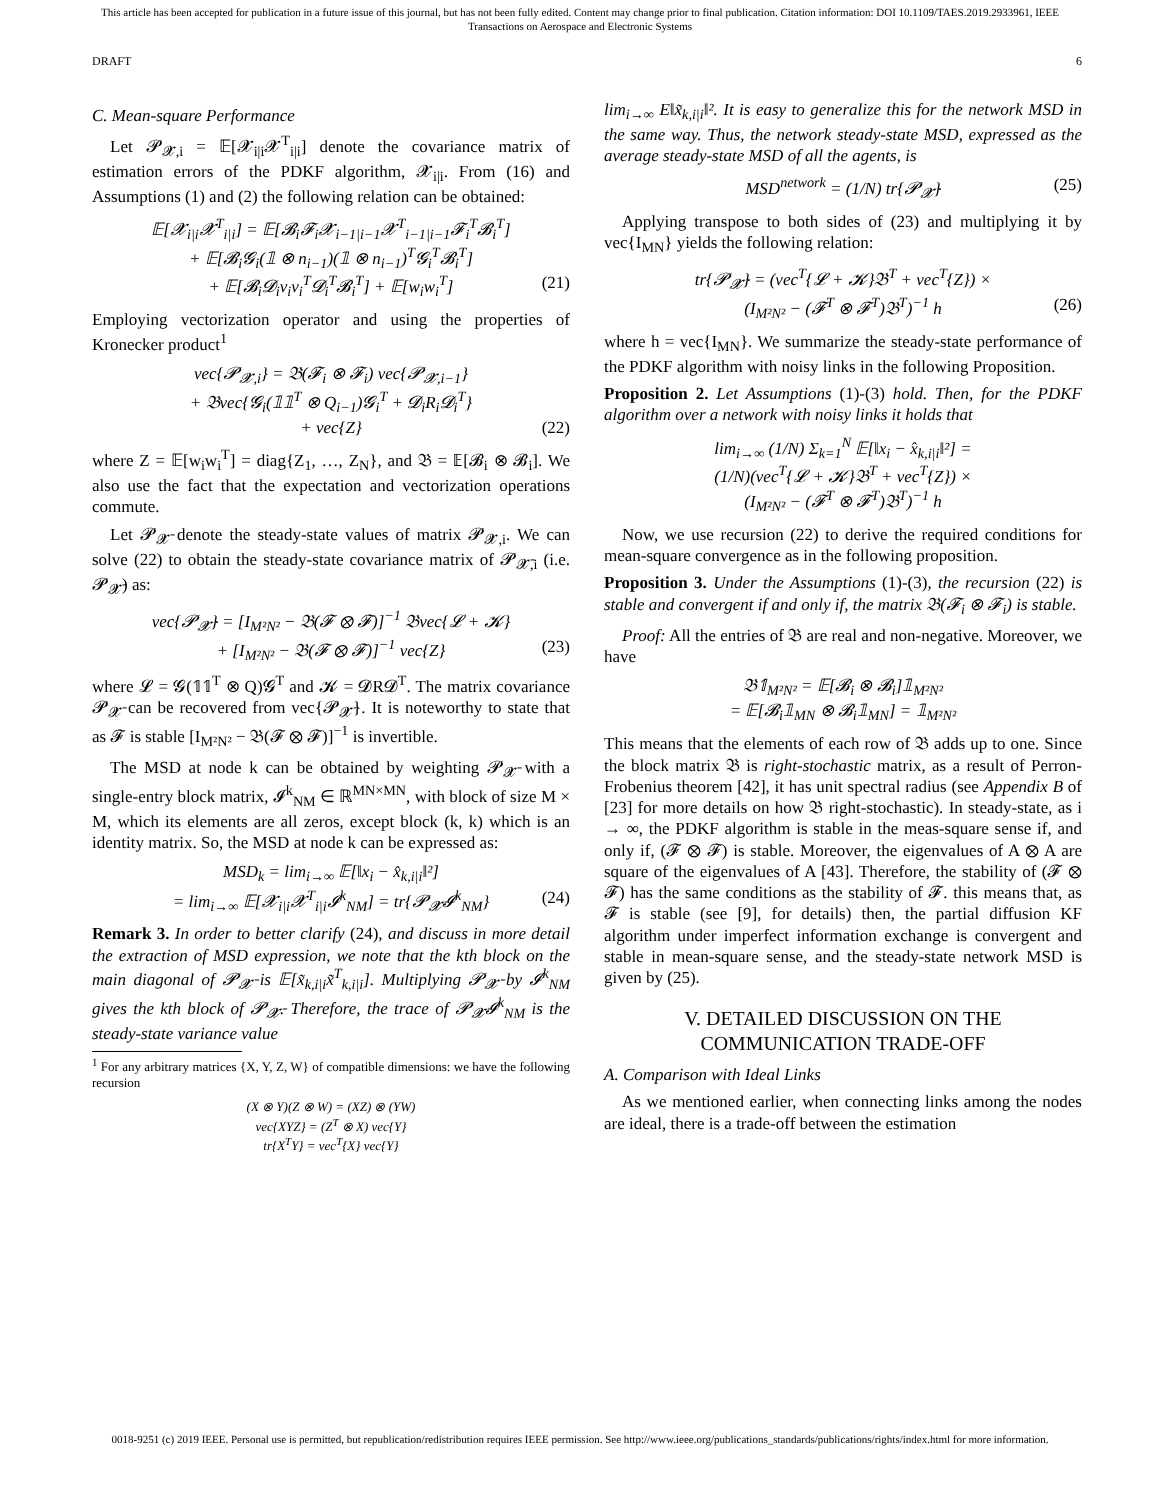This article has been accepted for publication in a future issue of this journal, but has not been fully edited. Content may change prior to final publication. Citation information: DOI 10.1109/TAES.2019.2933961, IEEE
Transactions on Aerospace and Electronic Systems
DRAFT 6
C. Mean-square Performance
Let 𝓟<sub>𝓧,i</sub> = 𝔼[𝓧<sub>i|i</sub>𝓧<sup>T</sup><sub>i|i</sub>] denote the covariance matrix of estimation errors of the PDKF algorithm, 𝓧<sub>i|i</sub>. From (16) and Assumptions (1) and (2) the following relation can be obtained:
𝔼[𝓧<sub>i|i</sub>𝓧<sup>T</sup><sub>i|i</sub>] = 𝔼[𝓑<sub>i</sub>𝓕<sub>i</sub>𝓧<sub>i−1|i−1</sub>𝓧<sup>T</sup><sub>i−1|i−1</sub>𝓕<sub>i</sub><sup>T</sup>𝓑<sub>i</sub><sup>T</sup>]
+ 𝔼[𝓑<sub>i</sub>𝓖<sub>i</sub>(𝟙 ⊗ n<sub>i−1</sub>)(𝟙 ⊗ n<sub>i−1</sub>)<sup>T</sup>𝓖<sub>i</sub><sup>T</sup>𝓑<sub>i</sub><sup>T</sup>]
+ 𝔼[𝓑<sub>i</sub>𝓓<sub>i</sub>v<sub>i</sub>v<sub>i</sub><sup>T</sup>𝓓<sub>i</sub><sup>T</sup>𝓑<sub>i</sub><sup>T</sup>] + 𝔼[w<sub>i</sub>w<sub>i</sub><sup>T</sup>] (21)
Employing vectorization operator and using the properties of Kronecker product<sup>1</sup>
vec{𝓟<sub>𝓧,i</sub>} = 𝔅(𝓕<sub>i</sub> ⊗ 𝓕<sub>i</sub>) vec{𝓟<sub>𝓧,i−1</sub>}
+ 𝔅vec{𝓖<sub>i</sub>(𝟙𝟙<sup>T</sup> ⊗ Q<sub>i−1</sub>)𝓖<sub>i</sub><sup>T</sup> + 𝓓<sub>i</sub>R<sub>i</sub>𝓓<sub>i</sub><sup>T</sup>}
+ vec{Z} (22)
where Z = 𝔼[w<sub>i</sub>w<sub>i</sub><sup>T</sup>] = diag{Z<sub>1</sub>, …, Z<sub>N</sub>}, and 𝔅 = 𝔼[𝓑<sub>i</sub> ⊗ 𝓑<sub>i</sub>]. We also use the fact that the expectation and vectorization operations commute.
Let 𝓟<sub>𝓧̄</sub> denote the steady-state values of matrix 𝓟<sub>𝓧,i</sub>. We can solve (22) to obtain the steady-state covariance matrix of 𝓟<sub>𝓧̄,i</sub> (i.e. 𝓟<sub>𝓧̄</sub>) as:
vec{𝓟<sub>𝓧̄</sub>} = [I<sub>M²N²</sub> − 𝔅(𝓕 ⊗ 𝓕)]<sup>−1</sup> 𝔅vec{𝓛 + 𝓚}
+ [I<sub>M²N²</sub> − 𝔅(𝓕 ⊗ 𝓕)]<sup>−1</sup> vec{Z} (23)
where 𝓛 = 𝓖(𝟙𝟙<sup>T</sup> ⊗ Q)𝓖<sup>T</sup> and 𝓚 = 𝓓R𝓓<sup>T</sup>. The matrix covariance 𝓟<sub>𝓧̄</sub> can be recovered from vec{𝓟<sub>𝓧̄</sub>}. It is noteworthy to state that as 𝓕 is stable [I<sub>M²N²</sub> − 𝔅(𝓕 ⊗ 𝓕)]<sup>−1</sup> is invertible.
The MSD at node k can be obtained by weighting 𝓟<sub>𝓧̄</sub> with a single-entry block matrix, 𝓘<sup>k</sup><sub>NM</sub> ∈ ℝ<sup>MN×MN</sup>, with block of size M × M, which its elements are all zeros, except block (k, k) which is an identity matrix. So, the MSD at node k can be expressed as:
MSD<sub>k</sub> = lim<sub>i→∞</sub> 𝔼[‖x<sub>i</sub> − x̂<sub>k,i|i</sub>‖²]
= lim<sub>i→∞</sub> 𝔼[𝓧<sub>i|i</sub>𝓧<sup>T</sup><sub>i|i</sub>𝓘<sup>k</sup><sub>NM</sub>] = tr{𝓟<sub>𝓧̄</sub>𝓘<sup>k</sup><sub>NM</sub>} (24)
Remark 3. In order to better clarify (24), and discuss in more detail the extraction of MSD expression, we note that the kth block on the main diagonal of 𝓟<sub>𝓧̄</sub> is 𝔼[x̃<sub>k,i|i</sub>x̃<sup>T</sup><sub>k,i|i</sub>]. Multiplying 𝓟<sub>𝓧̄</sub> by 𝓘<sup>k</sup><sub>NM</sub> gives the kth block of 𝓟<sub>𝓧̄</sub>. Therefore, the trace of 𝓟<sub>𝓧̄</sub>𝓘<sup>k</sup><sub>NM</sub> is the steady-state variance value
<sup>1</sup> For any arbitrary matrices {X, Y, Z, W} of compatible dimensions: we have the following recursion
(X ⊗ Y)(Z ⊗ W) = (XZ) ⊗ (YW)
vec{XYZ} = (Z<sup>T</sup> ⊗ X) vec{Y}
tr{X<sup>T</sup>Y} = vec<sup>T</sup>{X} vec{Y}
lim<sub>i→∞</sub> E‖x̃<sub>k,i|i</sub>‖². It is easy to generalize this for the network MSD in the same way. Thus, the network steady-state MSD, expressed as the average steady-state MSD of all the agents, is
MSD<sup>network</sup> = (1/N) tr{𝓟<sub>𝓧̄</sub>} (25)
Applying transpose to both sides of (23) and multiplying it by vec{I<sub>MN</sub>} yields the following relation:
tr{𝓟<sub>𝓧̄</sub>} = (vec<sup>T</sup>{𝓛 + 𝓚}𝔅<sup>T</sup> + vec<sup>T</sup>{Z}) ×
(I<sub>M²N²</sub> − (𝓕<sup>T</sup> ⊗ 𝓕<sup>T</sup>)𝔅<sup>T</sup>)<sup>−1</sup> h (26)
where h = vec{I<sub>MN</sub>}. We summarize the steady-state performance of the PDKF algorithm with noisy links in the following Proposition.
Proposition 2. Let Assumptions (1)-(3) hold. Then, for the PDKF algorithm over a network with noisy links it holds that
lim<sub>i→∞</sub> (1/N) Σ<sub>k=1</sub><sup>N</sup> 𝔼[‖x<sub>i</sub> − x̂<sub>k,i|i</sub>‖²] =
(1/N)(vec<sup>T</sup>{𝓛 + 𝓚}𝔅<sup>T</sup> + vec<sup>T</sup>{Z}) ×
(I<sub>M²N²</sub> − (𝓕<sup>T</sup> ⊗ 𝓕<sup>T</sup>)𝔅<sup>T</sup>)<sup>−1</sup> h
Now, we use recursion (22) to derive the required conditions for mean-square convergence as in the following proposition.
Proposition 3. Under the Assumptions (1)-(3), the recursion (22) is stable and convergent if and only if, the matrix 𝔅(𝓕<sub>i</sub> ⊗ 𝓕<sub>i</sub>) is stable.
Proof: All the entries of 𝔅 are real and non-negative. Moreover, we have
𝔅𝟙<sub>M²N²</sub> = 𝔼[𝓑<sub>i</sub> ⊗ 𝓑<sub>i</sub>]𝟙<sub>M²N²</sub>
= 𝔼[𝓑<sub>i</sub>𝟙<sub>MN</sub> ⊗ 𝓑<sub>i</sub>𝟙<sub>MN</sub>] = 𝟙<sub>M²N²</sub>
This means that the elements of each row of 𝔅 adds up to one. Since the block matrix 𝔅 is right-stochastic matrix, as a result of Perron-Frobenius theorem [42], it has unit spectral radius (see Appendix B of [23] for more details on how 𝔅 right-stochastic). In steady-state, as i → ∞, the PDKF algorithm is stable in the meas-square sense if, and only if, (𝓕 ⊗ 𝓕) is stable. Moreover, the eigenvalues of A ⊗ A are square of the eigenvalues of A [43]. Therefore, the stability of (𝓕 ⊗ 𝓕) has the same conditions as the stability of 𝓕. this means that, as 𝓕 is stable (see [9], for details) then, the partial diffusion KF algorithm under imperfect information exchange is convergent and stable in mean-square sense, and the steady-state network MSD is given by (25).
V. DETAILED DISCUSSION ON THE COMMUNICATION TRADE-OFF
A. Comparison with Ideal Links
As we mentioned earlier, when connecting links among the nodes are ideal, there is a trade-off between the estimation
0018-9251 (c) 2019 IEEE. Personal use is permitted, but republication/redistribution requires IEEE permission. See http://www.ieee.org/publications_standards/publications/rights/index.html for more information.